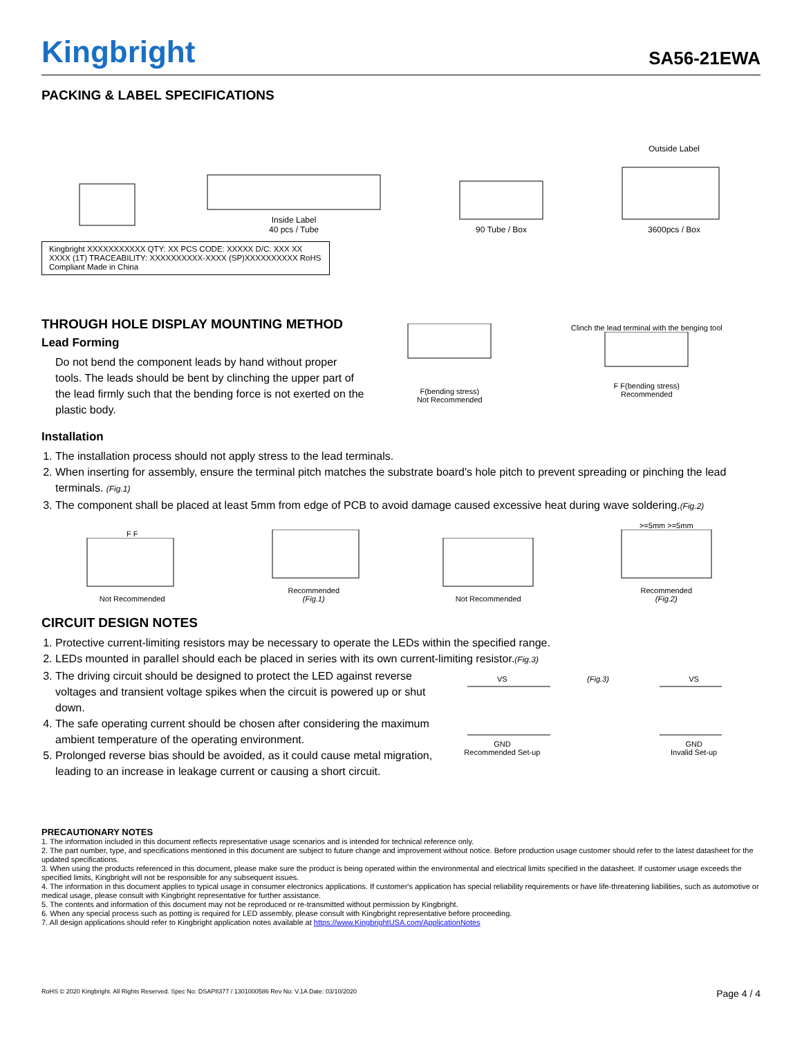Kingbright SA56-21EWA
PACKING & LABEL SPECIFICATIONS
Inside Label
40 pcs / Tube
90 Tube / Box
Outside Label
3600pcs / Box
Kingbright XXXXXXXXXXX QTY: XX PCS CODE: XXXXX D/C: XXX XX XXXX (1T) TRACEABILITY: XXXXXXXXXX-XXXX (SP)XXXXXXXXXX RoHS Compliant Made in China
THROUGH HOLE DISPLAY MOUNTING METHOD
Lead Forming
Do not bend the component leads by hand without proper tools. The leads should be bent by clinching the upper part of the lead firmly such that the bending force is not exerted on the plastic body.
F(bending stress)
Not Recommended
Clinch the lead terminal with the benging tool
F F(bending stress)
Recommended
Installation
1. The installation process should not apply stress to the lead terminals.
2. When inserting for assembly, ensure the terminal pitch matches the substrate board's hole pitch to prevent spreading or pinching the lead terminals. (Fig.1)
3. The component shall be placed at least 5mm from edge of PCB to avoid damage caused excessive heat during wave soldering.(Fig.2)
F F
Not Recommended
Recommended
(Fig.1)
Not Recommended
>=5mm >=5mm
Recommended
(Fig.2)
CIRCUIT DESIGN NOTES
1. Protective current-limiting resistors may be necessary to operate the LEDs within the specified range.
2. LEDs mounted in parallel should each be placed in series with its own current-limiting resistor.(Fig.3)
3. The driving circuit should be designed to protect the LED against reverse voltages and transient voltage spikes when the circuit is powered up or shut down.
4. The safe operating current should be chosen after considering the maximum ambient temperature of the operating environment.
5. Prolonged reverse bias should be avoided, as it could cause metal migration, leading to an increase in leakage current or causing a short circuit.
VS
GND
Recommended Set-up
(Fig.3) VS
GND
Invalid Set-up
PRECAUTIONARY NOTES
1. The information included in this document reflects representative usage scenarios and is intended for technical reference only.
2. The part number, type, and specifications mentioned in this document are subject to future change and improvement without notice. Before production usage customer should refer to the latest datasheet for the updated specifications.
3. When using the products referenced in this document, please make sure the product is being operated within the environmental and electrical limits specified in the datasheet. If customer usage exceeds the specified limits, Kingbright will not be responsible for any subsequent issues.
4. The information in this document applies to typical usage in consumer electronics applications. If customer's application has special reliability requirements or have life-threatening liabilities, such as automotive or medical usage, please consult with Kingbright representative for further assistance.
5. The contents and information of this document may not be reproduced or re-transmitted without permission by Kingbright.
6. When any special process such as potting is required for LED assembly, please consult with Kingbright representative before proceeding.
7. All design applications should refer to Kingbright application notes available at https://www.KingbrightUSA.com/ApplicationNotes
RoHS © 2020 Kingbright. All Rights Reserved. Spec No: DSAP8377 / 1301000586 Rev No: V.1A Date: 03/10/2020 Page 4 / 4